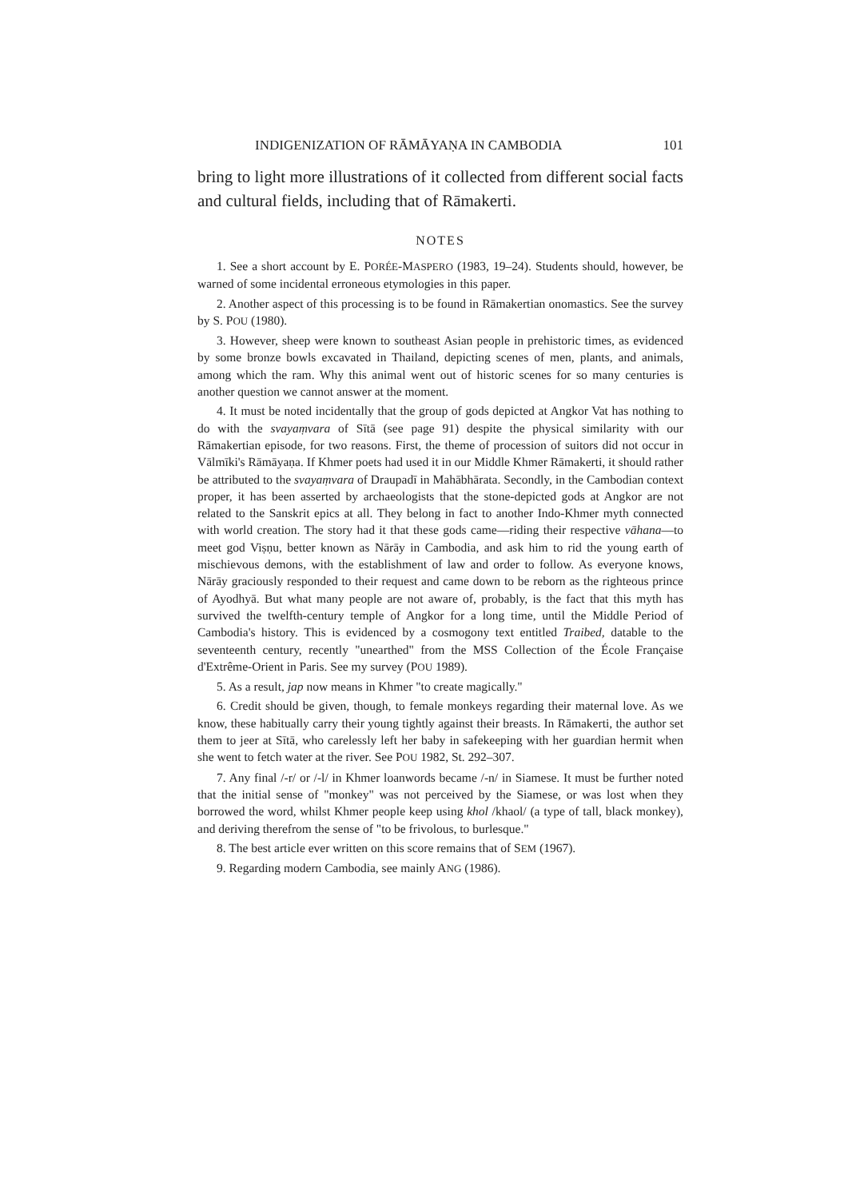INDIGENIZATION OF RĀMĀYAṆA IN CAMBODIA 101
bring to light more illustrations of it collected from different social facts and cultural fields, including that of Rāmakerti.
NOTES
1. See a short account by E. PORÉE-MASPERO (1983, 19–24). Students should, however, be warned of some incidental erroneous etymologies in this paper.
2. Another aspect of this processing is to be found in Rāmakertian onomastics. See the survey by S. POU (1980).
3. However, sheep were known to southeast Asian people in prehistoric times, as evidenced by some bronze bowls excavated in Thailand, depicting scenes of men, plants, and animals, among which the ram. Why this animal went out of historic scenes for so many centuries is another question we cannot answer at the moment.
4. It must be noted incidentally that the group of gods depicted at Angkor Vat has nothing to do with the svayaṃvara of Sītā (see page 91) despite the physical similarity with our Rāmakertian episode, for two reasons. First, the theme of procession of suitors did not occur in Vālmīki's Rāmāyaṇa. If Khmer poets had used it in our Middle Khmer Rāmakerti, it should rather be attributed to the svayaṃvara of Draupadī in Mahābhārata. Secondly, in the Cambodian context proper, it has been asserted by archaeologists that the stone-depicted gods at Angkor are not related to the Sanskrit epics at all. They belong in fact to another Indo-Khmer myth connected with world creation. The story had it that these gods came—riding their respective vāhana—to meet god Viṣṇu, better known as Nārāy in Cambodia, and ask him to rid the young earth of mischievous demons, with the establishment of law and order to follow. As everyone knows, Nārāy graciously responded to their request and came down to be reborn as the righteous prince of Ayodhyā. But what many people are not aware of, probably, is the fact that this myth has survived the twelfth-century temple of Angkor for a long time, until the Middle Period of Cambodia's history. This is evidenced by a cosmogony text entitled Traibed, datable to the seventeenth century, recently "unearthed" from the MSS Collection of the École Française d'Extrême-Orient in Paris. See my survey (POU 1989).
5. As a result, jap now means in Khmer "to create magically."
6. Credit should be given, though, to female monkeys regarding their maternal love. As we know, these habitually carry their young tightly against their breasts. In Rāmakerti, the author set them to jeer at Sītā, who carelessly left her baby in safekeeping with her guardian hermit when she went to fetch water at the river. See POU 1982, St. 292–307.
7. Any final /-r/ or /-l/ in Khmer loanwords became /-n/ in Siamese. It must be further noted that the initial sense of "monkey" was not perceived by the Siamese, or was lost when they borrowed the word, whilst Khmer people keep using khol /khaol/ (a type of tall, black monkey), and deriving therefrom the sense of "to be frivolous, to burlesque."
8. The best article ever written on this score remains that of SEM (1967).
9. Regarding modern Cambodia, see mainly ANG (1986).